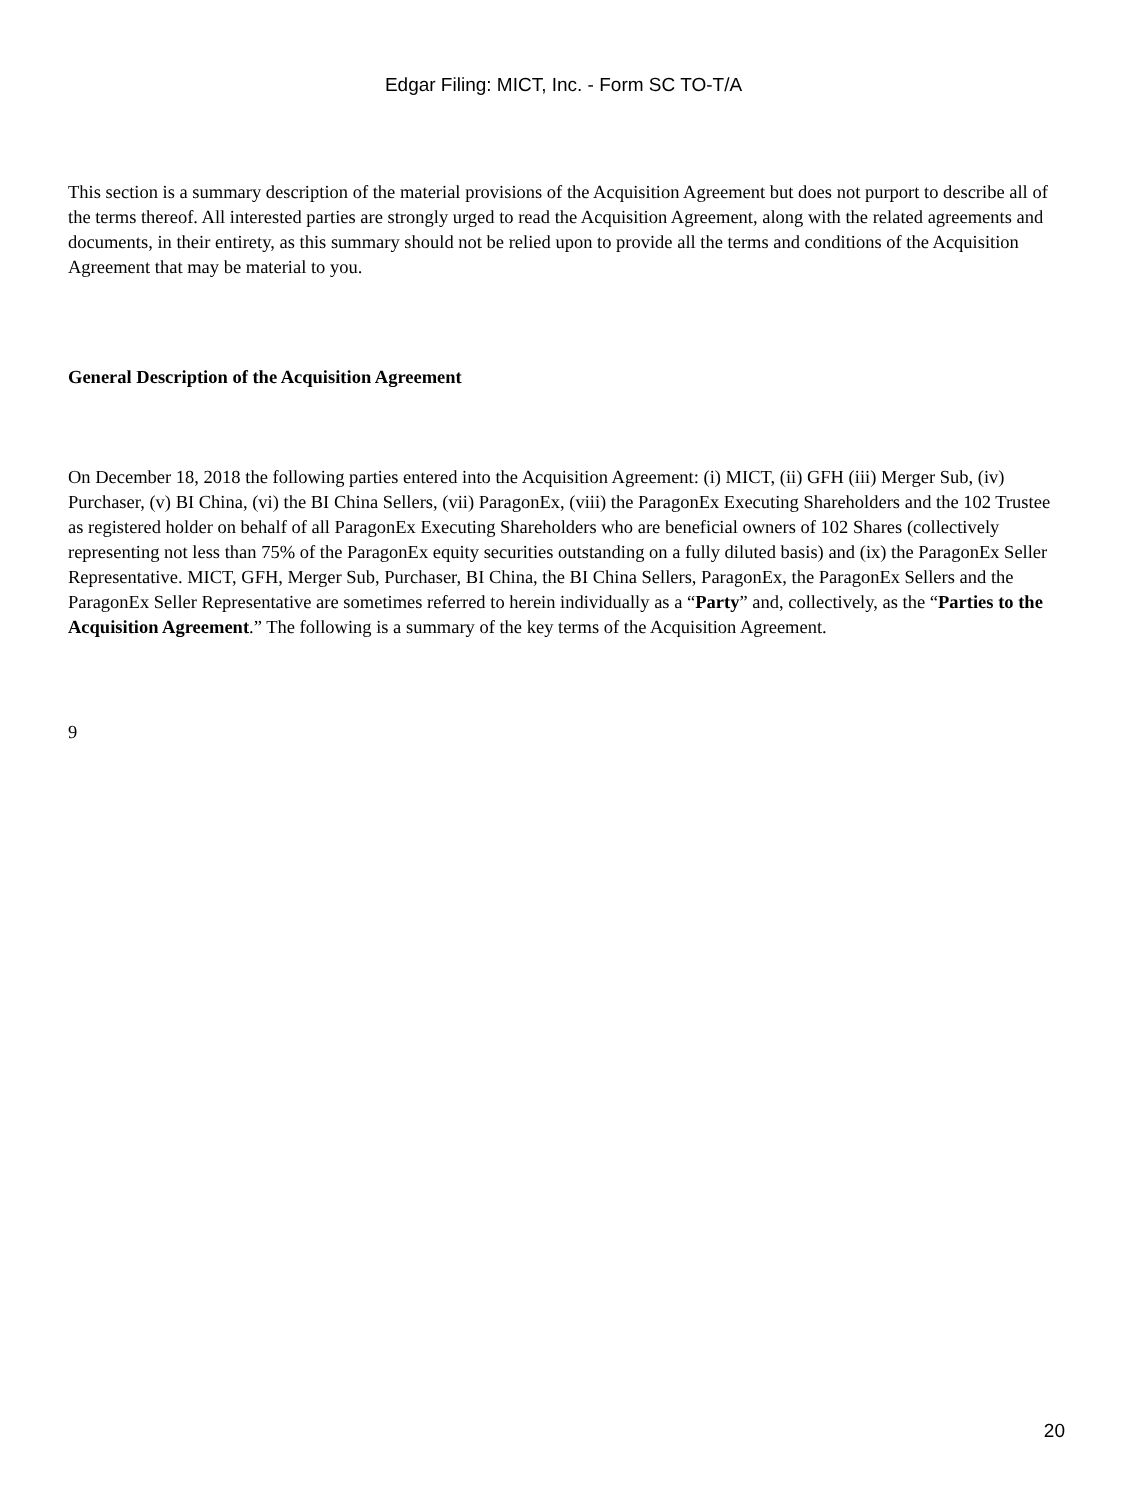Edgar Filing: MICT, Inc. - Form SC TO-T/A
This section is a summary description of the material provisions of the Acquisition Agreement but does not purport to describe all of the terms thereof. All interested parties are strongly urged to read the Acquisition Agreement, along with the related agreements and documents, in their entirety, as this summary should not be relied upon to provide all the terms and conditions of the Acquisition Agreement that may be material to you.
General Description of the Acquisition Agreement
On December 18, 2018 the following parties entered into the Acquisition Agreement: (i) MICT, (ii) GFH (iii) Merger Sub, (iv) Purchaser, (v) BI China, (vi) the BI China Sellers, (vii) ParagonEx, (viii) the ParagonEx Executing Shareholders and the 102 Trustee as registered holder on behalf of all ParagonEx Executing Shareholders who are beneficial owners of 102 Shares (collectively representing not less than 75% of the ParagonEx equity securities outstanding on a fully diluted basis) and (ix) the ParagonEx Seller Representative. MICT, GFH, Merger Sub, Purchaser, BI China, the BI China Sellers, ParagonEx, the ParagonEx Sellers and the ParagonEx Seller Representative are sometimes referred to herein individually as a “Party” and, collectively, as the “Parties to the Acquisition Agreement.” The following is a summary of the key terms of the Acquisition Agreement.
9
20